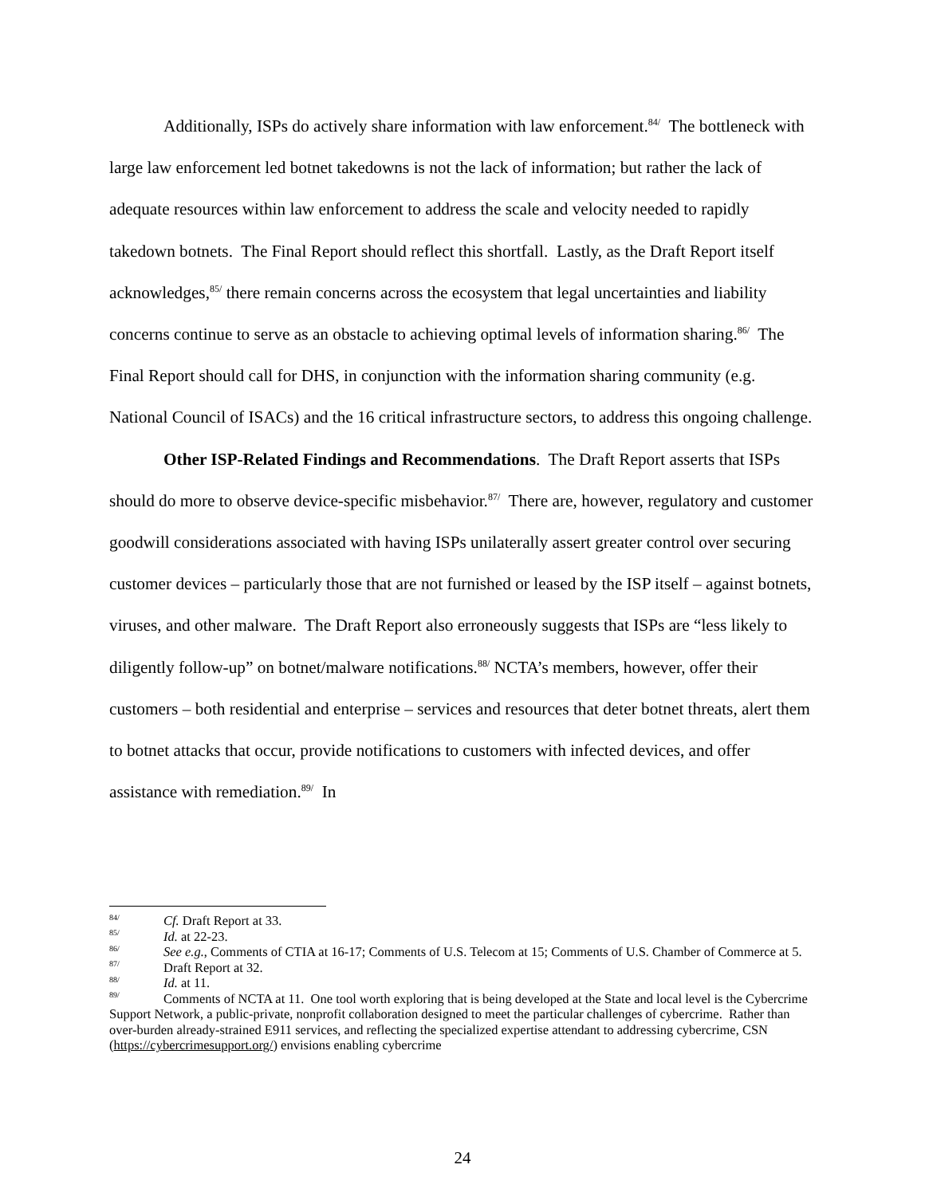Additionally, ISPs do actively share information with law enforcement.<sup>84/</sup> The bottleneck with large law enforcement led botnet takedowns is not the lack of information; but rather the lack of adequate resources within law enforcement to address the scale and velocity needed to rapidly takedown botnets. The Final Report should reflect this shortfall. Lastly, as the Draft Report itself acknowledges,<sup>85/</sup> there remain concerns across the ecosystem that legal uncertainties and liability concerns continue to serve as an obstacle to achieving optimal levels of information sharing.<sup>86/</sup> The Final Report should call for DHS, in conjunction with the information sharing community (e.g. National Council of ISACs) and the 16 critical infrastructure sectors, to address this ongoing challenge.
Other ISP-Related Findings and Recommendations. The Draft Report asserts that ISPs should do more to observe device-specific misbehavior.<sup>87/</sup> There are, however, regulatory and customer goodwill considerations associated with having ISPs unilaterally assert greater control over securing customer devices – particularly those that are not furnished or leased by the ISP itself – against botnets, viruses, and other malware. The Draft Report also erroneously suggests that ISPs are “less likely to diligently follow-up” on botnet/malware notifications.<sup>88/</sup> NCTA’s members, however, offer their customers – both residential and enterprise – services and resources that deter botnet threats, alert them to botnet attacks that occur, provide notifications to customers with infected devices, and offer assistance with remediation.<sup>89/</sup> In
<sup>84/</sup>Cf. Draft Report at 33.
<sup>85/</sup>Id. at 22-23.
<sup>86/</sup>See e.g., Comments of CTIA at 16-17; Comments of U.S. Telecom at 15; Comments of U.S. Chamber of Commerce at 5.
<sup>87/</sup>Draft Report at 32.
<sup>88/</sup>Id. at 11.
<sup>89/</sup>Comments of NCTA at 11. One tool worth exploring that is being developed at the State and local level is the Cybercrime Support Network, a public-private, nonprofit collaboration designed to meet the particular challenges of cybercrime. Rather than over-burden already-strained E911 services, and reflecting the specialized expertise attendant to addressing cybercrime, CSN (https://cybercrimesupport.org/) envisions enabling cybercrime
24